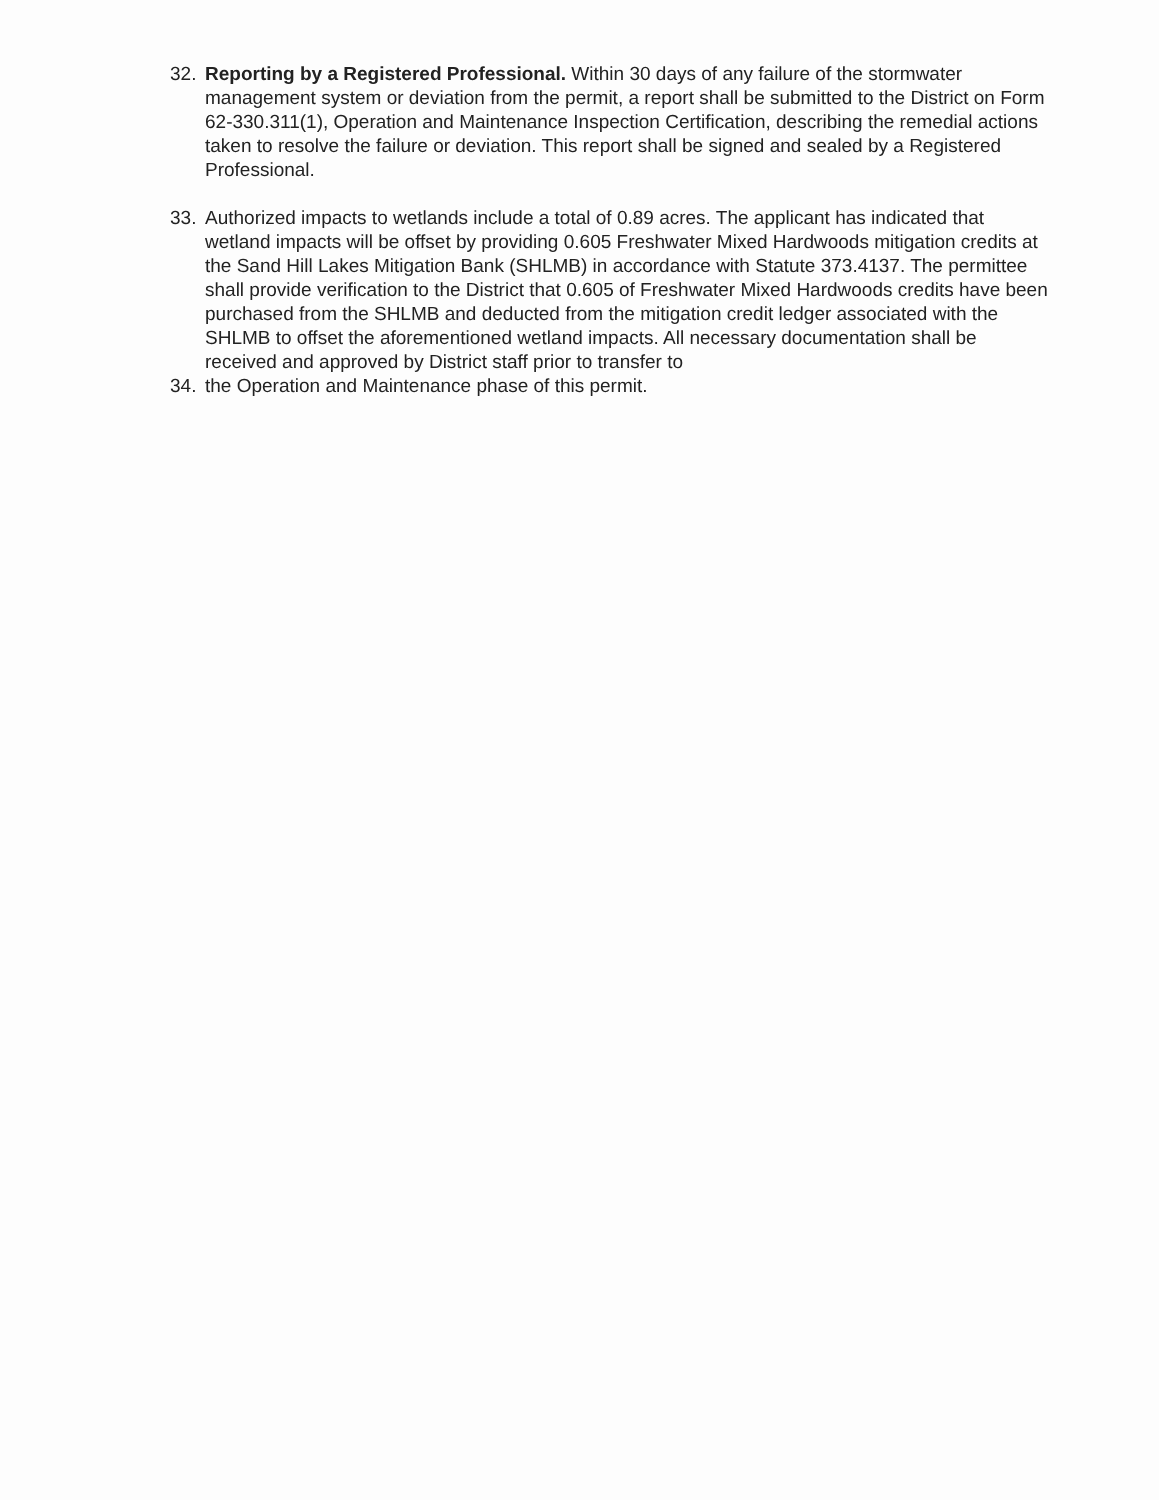32. Reporting by a Registered Professional. Within 30 days of any failure of the stormwater management system or deviation from the permit, a report shall be submitted to the District on Form 62-330.311(1), Operation and Maintenance Inspection Certification, describing the remedial actions taken to resolve the failure or deviation. This report shall be signed and sealed by a Registered Professional.
33. Authorized impacts to wetlands include a total of 0.89 acres. The applicant has indicated that wetland impacts will be offset by providing 0.605 Freshwater Mixed Hardwoods mitigation credits at the Sand Hill Lakes Mitigation Bank (SHLMB) in accordance with Statute 373.4137. The permittee shall provide verification to the District that 0.605 of Freshwater Mixed Hardwoods credits have been purchased from the SHLMB and deducted from the mitigation credit ledger associated with the SHLMB to offset the aforementioned wetland impacts. All necessary documentation shall be received and approved by District staff prior to transfer to
34. the Operation and Maintenance phase of this permit.